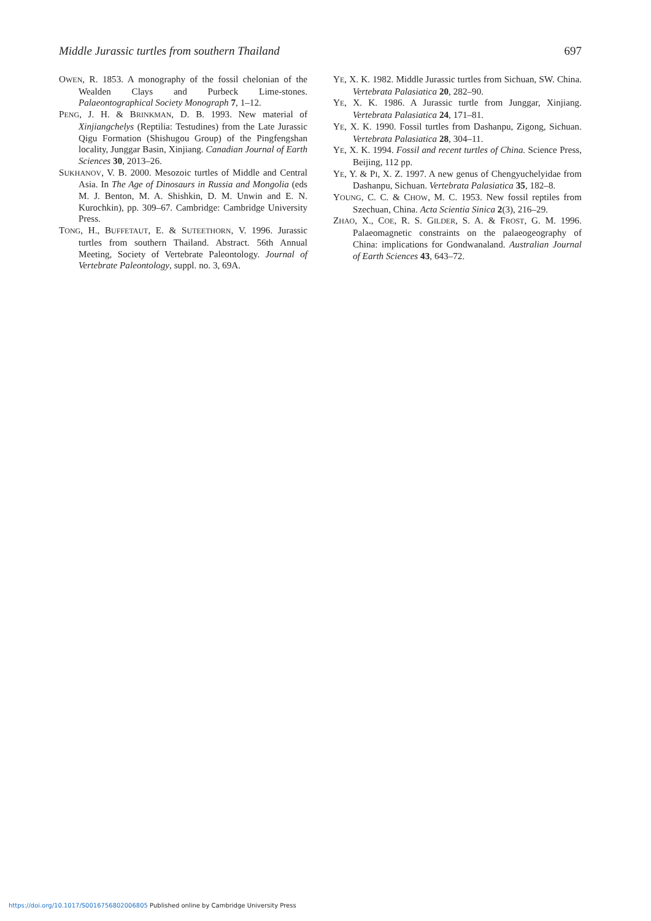Middle Jurassic turtles from southern Thailand 697
OWEN, R. 1853. A monography of the fossil chelonian of the Wealden Clays and Purbeck Lime-stones. Palaeontographical Society Monograph 7, 1–12.
PENG, J. H. & BRINKMAN, D. B. 1993. New material of Xinjiangchelys (Reptilia: Testudines) from the Late Jurassic Qigu Formation (Shishugou Group) of the Pingfengshan locality, Junggar Basin, Xinjiang. Canadian Journal of Earth Sciences 30, 2013–26.
SUKHANOV, V. B. 2000. Mesozoic turtles of Middle and Central Asia. In The Age of Dinosaurs in Russia and Mongolia (eds M. J. Benton, M. A. Shishkin, D. M. Unwin and E. N. Kurochkin), pp. 309–67. Cambridge: Cambridge University Press.
TONG, H., BUFFETAUT, E. & SUTEETHORN, V. 1996. Jurassic turtles from southern Thailand. Abstract. 56th Annual Meeting, Society of Vertebrate Paleontology. Journal of Vertebrate Paleontology, suppl. no. 3, 69A.
YE, X. K. 1982. Middle Jurassic turtles from Sichuan, SW. China. Vertebrata Palasiatica 20, 282–90.
YE, X. K. 1986. A Jurassic turtle from Junggar, Xinjiang. Vertebrata Palasiatica 24, 171–81.
YE, X. K. 1990. Fossil turtles from Dashanpu, Zigong, Sichuan. Vertebrata Palasiatica 28, 304–11.
YE, X. K. 1994. Fossil and recent turtles of China. Science Press, Beijing, 112 pp.
YE, Y. & PI, X. Z. 1997. A new genus of Chengyuchelyidae from Dashanpu, Sichuan. Vertebrata Palasiatica 35, 182–8.
YOUNG, C. C. & CHOW, M. C. 1953. New fossil reptiles from Szechuan, China. Acta Scientia Sinica 2(3), 216–29.
ZHAO, X., COE, R. S. GILDER, S. A. & FROST, G. M. 1996. Palaeomagnetic constraints on the palaeogeography of China: implications for Gondwanaland. Australian Journal of Earth Sciences 43, 643–72.
https://doi.org/10.1017/S0016756802006805 Published online by Cambridge University Press